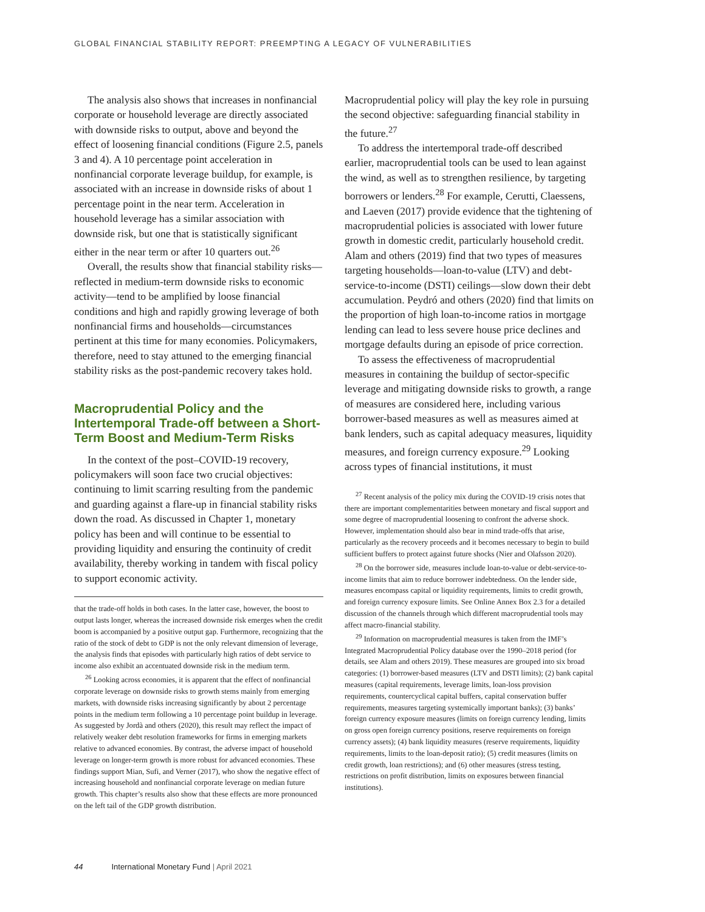GLOBAL FINANCIAL STABILITY REPORT: PREEMPTING A LEGACY OF VULNERABILITIES
The analysis also shows that increases in nonfinancial corporate or household leverage are directly associated with downside risks to output, above and beyond the effect of loosening financial conditions (Figure 2.5, panels 3 and 4). A 10 percentage point acceleration in nonfinancial corporate leverage buildup, for example, is associated with an increase in downside risks of about 1 percentage point in the near term. Acceleration in household leverage has a similar association with downside risk, but one that is statistically significant either in the near term or after 10 quarters out.<sup>26</sup>
Overall, the results show that financial stability risks—reflected in medium-term downside risks to economic activity—tend to be amplified by loose financial conditions and high and rapidly growing leverage of both nonfinancial firms and households—circumstances pertinent at this time for many economies. Policymakers, therefore, need to stay attuned to the emerging financial stability risks as the post-pandemic recovery takes hold.
Macroprudential Policy and the Intertemporal Trade-off between a Short-Term Boost and Medium-Term Risks
In the context of the post–COVID-19 recovery, policymakers will soon face two crucial objectives: continuing to limit scarring resulting from the pandemic and guarding against a flare-up in financial stability risks down the road. As discussed in Chapter 1, monetary policy has been and will continue to be essential to providing liquidity and ensuring the continuity of credit availability, thereby working in tandem with fiscal policy to support economic activity.
that the trade-off holds in both cases. In the latter case, however, the boost to output lasts longer, whereas the increased downside risk emerges when the credit boom is accompanied by a positive output gap. Furthermore, recognizing that the ratio of the stock of debt to GDP is not the only relevant dimension of leverage, the analysis finds that episodes with particularly high ratios of debt service to income also exhibit an accentuated downside risk in the medium term.
<sup>26</sup> Looking across economies, it is apparent that the effect of nonfinancial corporate leverage on downside risks to growth stems mainly from emerging markets, with downside risks increasing significantly by about 2 percentage points in the medium term following a 10 percentage point buildup in leverage. As suggested by Jordà and others (2020), this result may reflect the impact of relatively weaker debt resolution frameworks for firms in emerging markets relative to advanced economies. By contrast, the adverse impact of household leverage on longer-term growth is more robust for advanced economies. These findings support Mian, Sufi, and Verner (2017), who show the negative effect of increasing household and nonfinancial corporate leverage on median future growth. This chapter’s results also show that these effects are more pronounced on the left tail of the GDP growth distribution.
Macroprudential policy will play the key role in pursuing the second objective: safeguarding financial stability in the future.<sup>27</sup>
To address the intertemporal trade-off described earlier, macroprudential tools can be used to lean against the wind, as well as to strengthen resilience, by targeting borrowers or lenders.<sup>28</sup> For example, Cerutti, Claessens, and Laeven (2017) provide evidence that the tightening of macroprudential policies is associated with lower future growth in domestic credit, particularly household credit. Alam and others (2019) find that two types of measures targeting households—loan-to-value (LTV) and debt-service-to-income (DSTI) ceilings—slow down their debt accumulation. Peydró and others (2020) find that limits on the proportion of high loan-to-income ratios in mortgage lending can lead to less severe house price declines and mortgage defaults during an episode of price correction.
To assess the effectiveness of macroprudential measures in containing the buildup of sector-specific leverage and mitigating downside risks to growth, a range of measures are considered here, including various borrower-based measures as well as measures aimed at bank lenders, such as capital adequacy measures, liquidity measures, and foreign currency exposure.<sup>29</sup> Looking across types of financial institutions, it must
<sup>27</sup> Recent analysis of the policy mix during the COVID-19 crisis notes that there are important complementarities between monetary and fiscal support and some degree of macroprudential loosening to confront the adverse shock. However, implementation should also bear in mind trade-offs that arise, particularly as the recovery proceeds and it becomes necessary to begin to build sufficient buffers to protect against future shocks (Nier and Olafsson 2020).
<sup>28</sup> On the borrower side, measures include loan-to-value or debt-service-to-income limits that aim to reduce borrower indebtedness. On the lender side, measures encompass capital or liquidity requirements, limits to credit growth, and foreign currency exposure limits. See Online Annex Box 2.3 for a detailed discussion of the channels through which different macroprudential tools may affect macro-financial stability.
<sup>29</sup> Information on macroprudential measures is taken from the IMF’s Integrated Macroprudential Policy database over the 1990–2018 period (for details, see Alam and others 2019). These measures are grouped into six broad categories: (1) borrower-based measures (LTV and DSTI limits); (2) bank capital measures (capital requirements, leverage limits, loan-loss provision requirements, countercyclical capital buffers, capital conservation buffer requirements, measures targeting systemically important banks); (3) banks’ foreign currency exposure measures (limits on foreign currency lending, limits on gross open foreign currency positions, reserve requirements on foreign currency assets); (4) bank liquidity measures (reserve requirements, liquidity requirements, limits to the loan-deposit ratio); (5) credit measures (limits on credit growth, loan restrictions); and (6) other measures (stress testing, restrictions on profit distribution, limits on exposures between financial institutions).
44 International Monetary Fund | April 2021